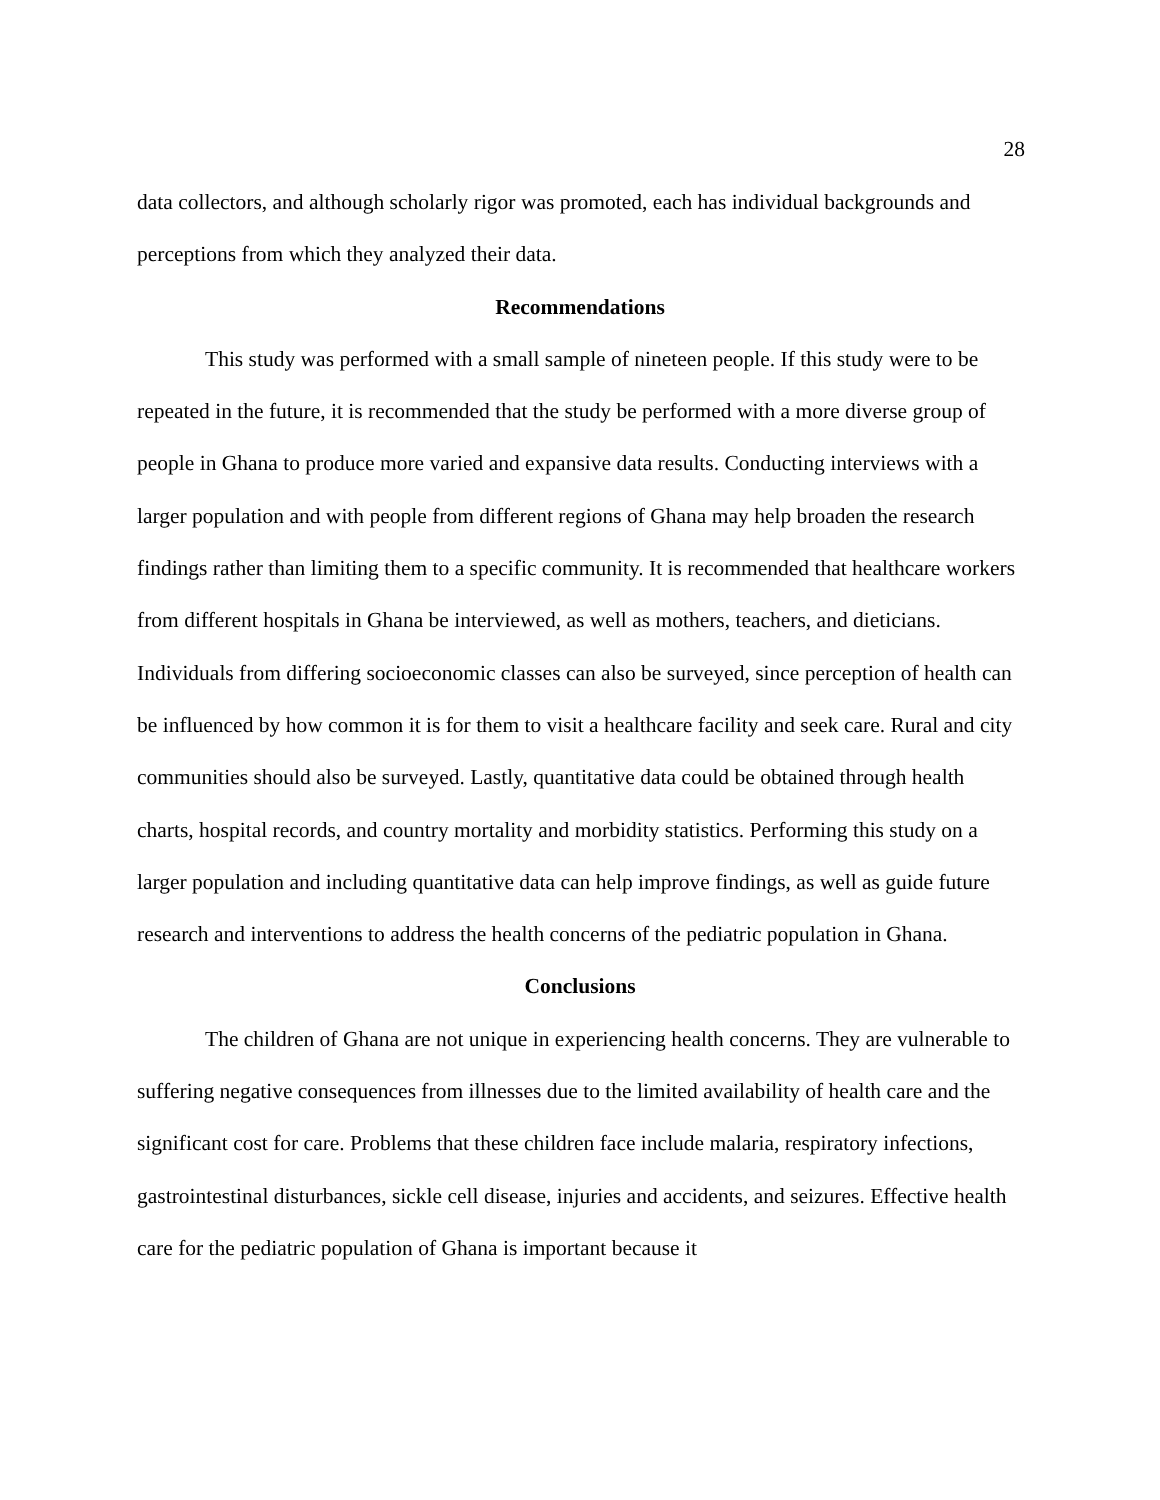28
data collectors, and although scholarly rigor was promoted, each has individual backgrounds and perceptions from which they analyzed their data.
Recommendations
This study was performed with a small sample of nineteen people. If this study were to be repeated in the future, it is recommended that the study be performed with a more diverse group of people in Ghana to produce more varied and expansive data results. Conducting interviews with a larger population and with people from different regions of Ghana may help broaden the research findings rather than limiting them to a specific community. It is recommended that healthcare workers from different hospitals in Ghana be interviewed, as well as mothers, teachers, and dieticians. Individuals from differing socioeconomic classes can also be surveyed, since perception of health can be influenced by how common it is for them to visit a healthcare facility and seek care. Rural and city communities should also be surveyed. Lastly, quantitative data could be obtained through health charts, hospital records, and country mortality and morbidity statistics. Performing this study on a larger population and including quantitative data can help improve findings, as well as guide future research and interventions to address the health concerns of the pediatric population in Ghana.
Conclusions
The children of Ghana are not unique in experiencing health concerns. They are vulnerable to suffering negative consequences from illnesses due to the limited availability of health care and the significant cost for care. Problems that these children face include malaria, respiratory infections, gastrointestinal disturbances, sickle cell disease, injuries and accidents, and seizures. Effective health care for the pediatric population of Ghana is important because it